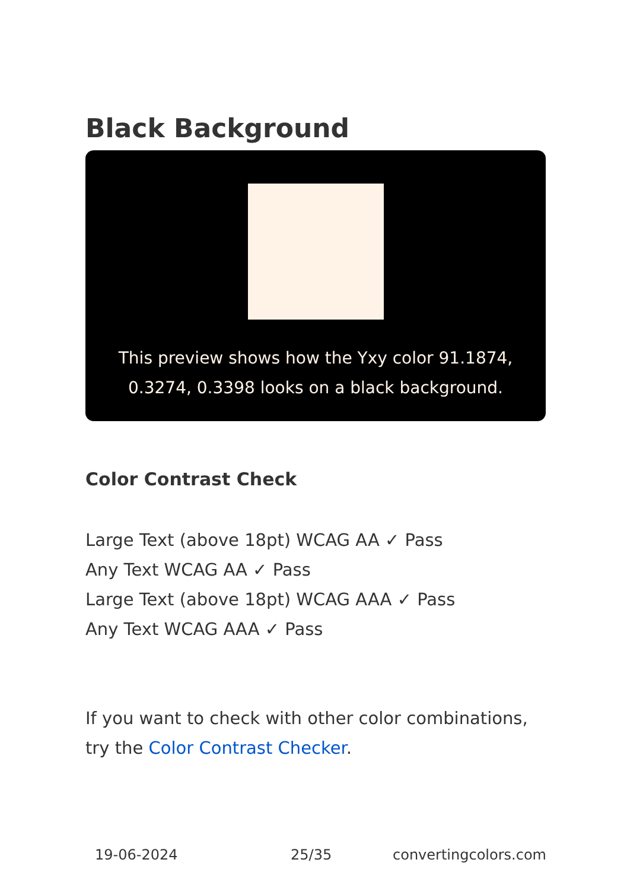Black Background
This preview shows how the Yxy color 91.1874, 0.3274, 0.3398 looks on a black background.
Color Contrast Check
Large Text (above 18pt) WCAG AA ✓ Pass
Any Text WCAG AA ✓ Pass
Large Text (above 18pt) WCAG AAA ✓ Pass
Any Text WCAG AAA ✓ Pass
If you want to check with other color combinations, try the Color Contrast Checker.
19-06-2024 25/35 convertingcolors.com